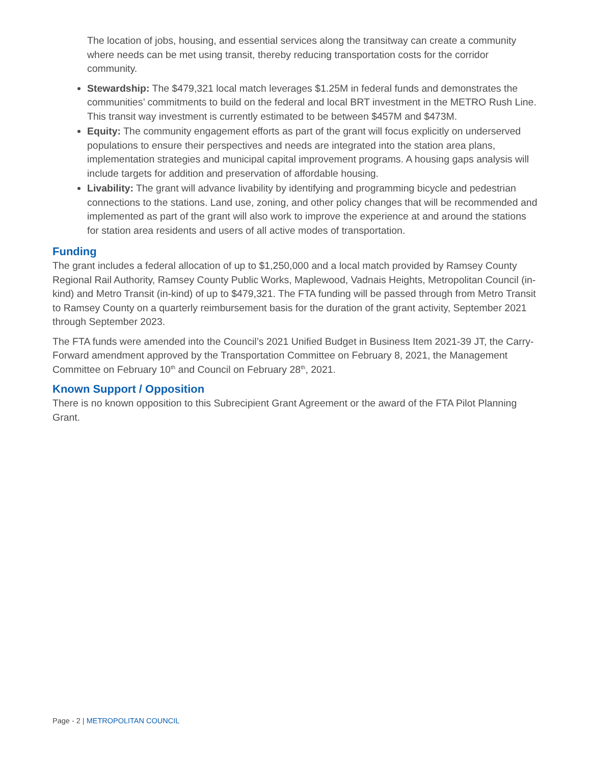The location of jobs, housing, and essential services along the transitway can create a community where needs can be met using transit, thereby reducing transportation costs for the corridor community.
Stewardship: The $479,321 local match leverages $1.25M in federal funds and demonstrates the communities’ commitments to build on the federal and local BRT investment in the METRO Rush Line. This transit way investment is currently estimated to be between $457M and $473M.
Equity: The community engagement efforts as part of the grant will focus explicitly on underserved populations to ensure their perspectives and needs are integrated into the station area plans, implementation strategies and municipal capital improvement programs. A housing gaps analysis will include targets for addition and preservation of affordable housing.
Livability: The grant will advance livability by identifying and programming bicycle and pedestrian connections to the stations. Land use, zoning, and other policy changes that will be recommended and implemented as part of the grant will also work to improve the experience at and around the stations for station area residents and users of all active modes of transportation.
Funding
The grant includes a federal allocation of up to $1,250,000 and a local match provided by Ramsey County Regional Rail Authority, Ramsey County Public Works, Maplewood, Vadnais Heights, Metropolitan Council (in-kind) and Metro Transit (in-kind) of up to $479,321. The FTA funding will be passed through from Metro Transit to Ramsey County on a quarterly reimbursement basis for the duration of the grant activity, September 2021 through September 2023.
The FTA funds were amended into the Council’s 2021 Unified Budget in Business Item 2021-39 JT, the Carry-Forward amendment approved by the Transportation Committee on February 8, 2021, the Management Committee on February 10<sup>th</sup> and Council on February 28<sup>th</sup>, 2021.
Known Support / Opposition
There is no known opposition to this Subrecipient Grant Agreement or the award of the FTA Pilot Planning Grant.
Page - 2 | METROPOLITAN COUNCIL